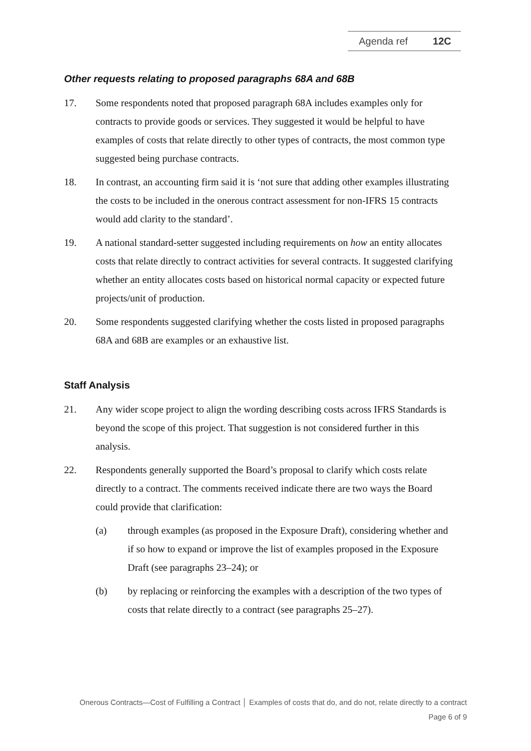Agenda ref 12C
Other requests relating to proposed paragraphs 68A and 68B
17. Some respondents noted that proposed paragraph 68A includes examples only for contracts to provide goods or services. They suggested it would be helpful to have examples of costs that relate directly to other types of contracts, the most common type suggested being purchase contracts.
18. In contrast, an accounting firm said it is ‘not sure that adding other examples illustrating the costs to be included in the onerous contract assessment for non-IFRS 15 contracts would add clarity to the standard’.
19. A national standard-setter suggested including requirements on how an entity allocates costs that relate directly to contract activities for several contracts. It suggested clarifying whether an entity allocates costs based on historical normal capacity or expected future projects/unit of production.
20. Some respondents suggested clarifying whether the costs listed in proposed paragraphs 68A and 68B are examples or an exhaustive list.
Staff Analysis
21. Any wider scope project to align the wording describing costs across IFRS Standards is beyond the scope of this project. That suggestion is not considered further in this analysis.
22. Respondents generally supported the Board’s proposal to clarify which costs relate directly to a contract. The comments received indicate there are two ways the Board could provide that clarification:
(a) through examples (as proposed in the Exposure Draft), considering whether and if so how to expand or improve the list of examples proposed in the Exposure Draft (see paragraphs 23–24); or
(b) by replacing or reinforcing the examples with a description of the two types of costs that relate directly to a contract (see paragraphs 25–27).
Onerous Contracts—Cost of Fulfilling a Contract │ Examples of costs that do, and do not, relate directly to a contract
Page 6 of 9